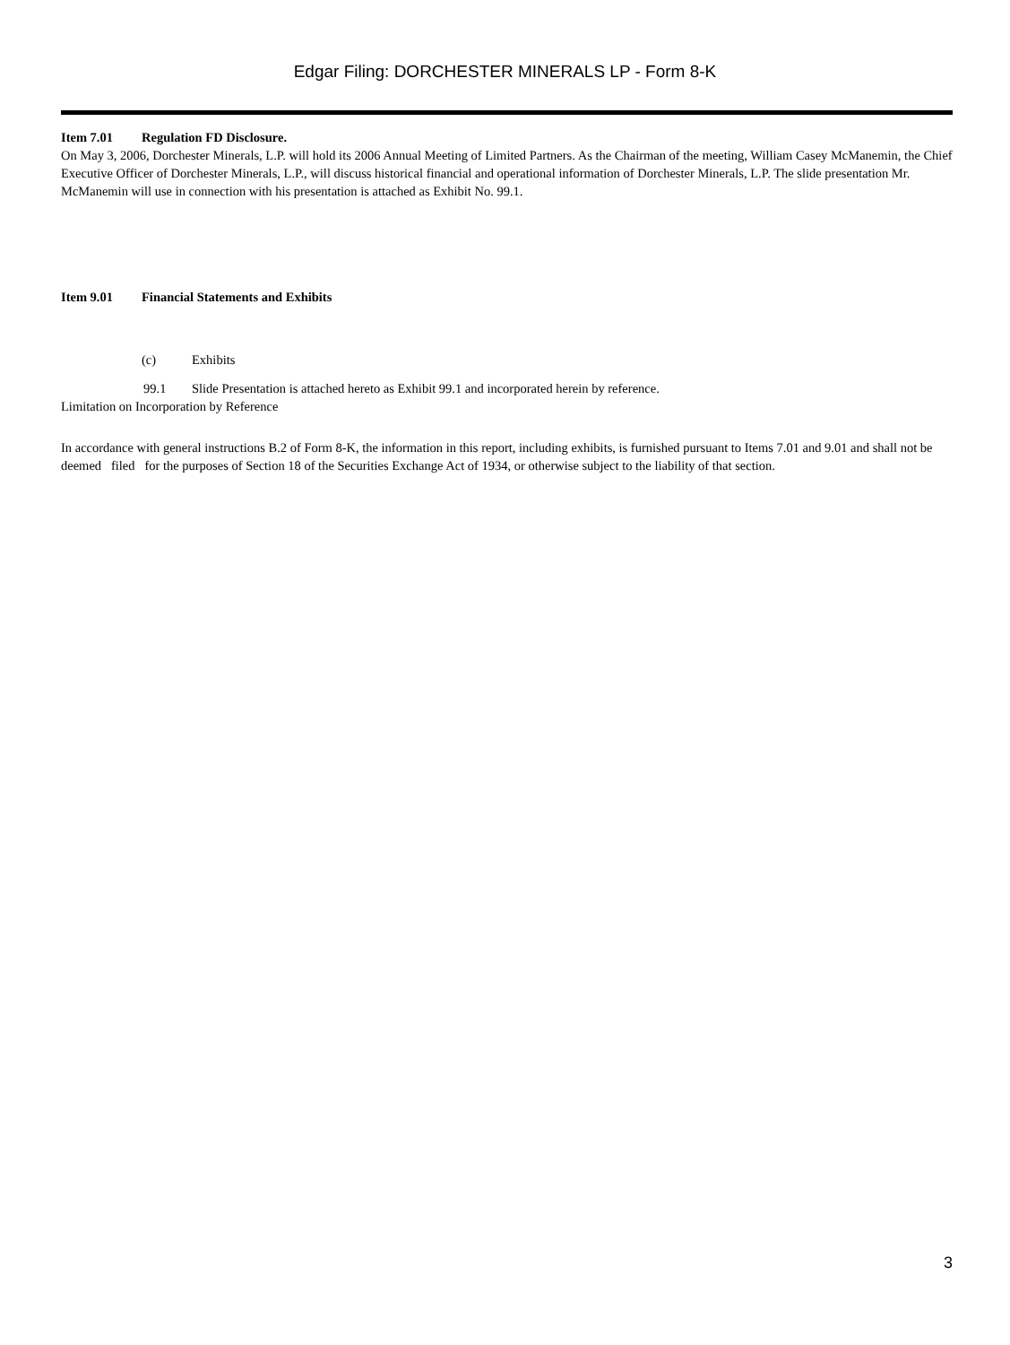Edgar Filing: DORCHESTER MINERALS LP - Form 8-K
Item 7.01 Regulation FD Disclosure.
On May 3, 2006, Dorchester Minerals, L.P. will hold its 2006 Annual Meeting of Limited Partners. As the Chairman of the meeting, William Casey McManemin, the Chief Executive Officer of Dorchester Minerals, L.P., will discuss historical financial and operational information of Dorchester Minerals, L.P. The slide presentation Mr. McManemin will use in connection with his presentation is attached as Exhibit No. 99.1.
Item 9.01 Financial Statements and Exhibits
(c) Exhibits
99.1 Slide Presentation is attached hereto as Exhibit 99.1 and incorporated herein by reference.
Limitation on Incorporation by Reference
In accordance with general instructions B.2 of Form 8-K, the information in this report, including exhibits, is furnished pursuant to Items 7.01 and 9.01 and shall not be deemed filed for the purposes of Section 18 of the Securities Exchange Act of 1934, or otherwise subject to the liability of that section.
3